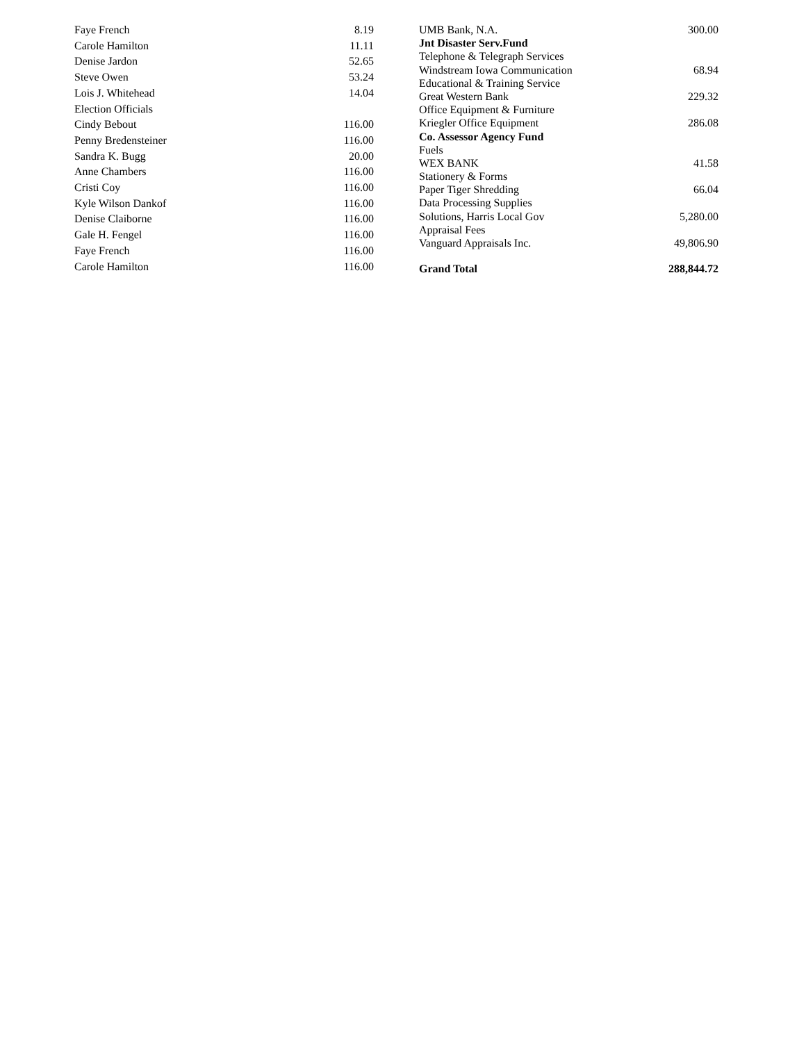| Faye French | 8.19 |
| Carole Hamilton | 11.11 |
| Denise Jardon | 52.65 |
| Steve Owen | 53.24 |
| Lois J. Whitehead | 14.04 |
| Election Officials | |
| Cindy Bebout | 116.00 |
| Penny Bredensteiner | 116.00 |
| Sandra K. Bugg | 20.00 |
| Anne Chambers | 116.00 |
| Cristi Coy | 116.00 |
| Kyle Wilson Dankof | 116.00 |
| Denise Claiborne | 116.00 |
| Gale H. Fengel | 116.00 |
| Faye French | 116.00 |
| Carole Hamilton | 116.00 |
| UMB Bank, N.A. | 300.00 |
| Jnt Disaster Serv.Fund | |
| Telephone & Telegraph Services | |
| Windstream Iowa Communication | 68.94 |
| Educational & Training Service | |
| Great Western Bank | 229.32 |
| Office Equipment & Furniture | |
| Kriegler Office Equipment | 286.08 |
| Co. Assessor Agency Fund | |
| Fuels | |
| WEX BANK | 41.58 |
| Stationery & Forms | |
| Paper Tiger Shredding | 66.04 |
| Data Processing Supplies | |
| Solutions, Harris Local Gov | 5,280.00 |
| Appraisal Fees | |
| Vanguard Appraisals Inc. | 49,806.90 |
| Grand Total | 288,844.72 |